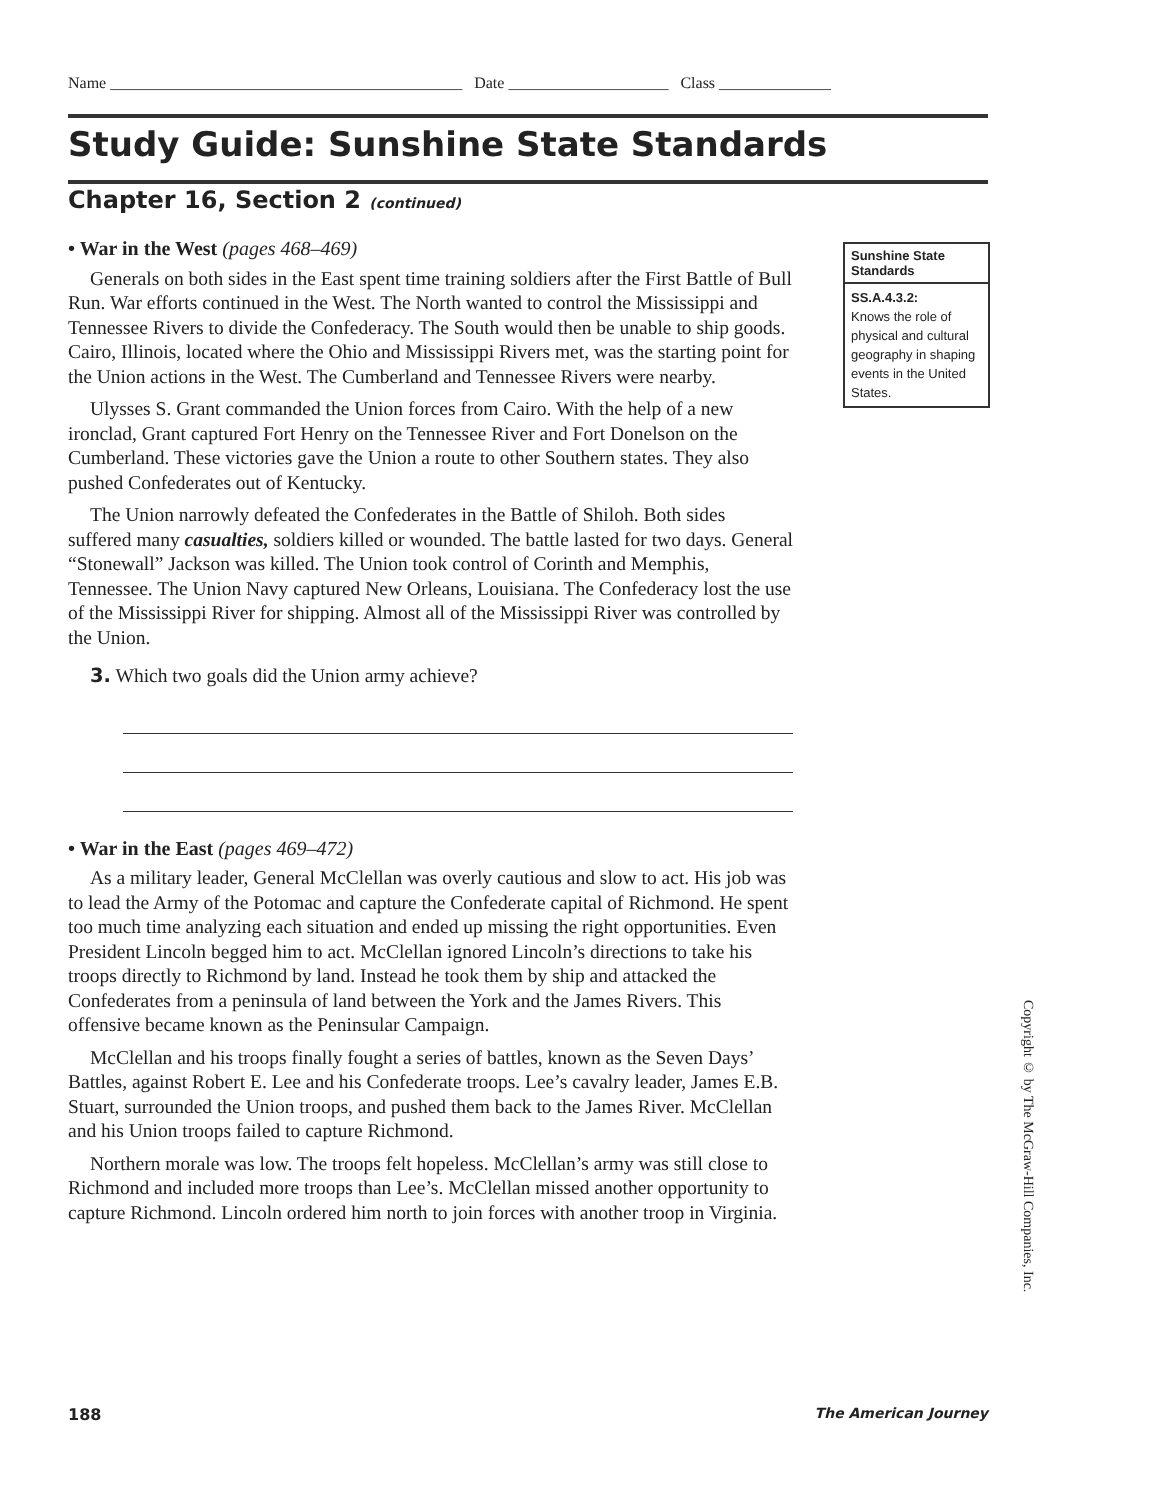Name ____________________________________________ Date ____________________ Class ______________
Study Guide: Sunshine State Standards
Chapter 16, Section 2 (continued)
• War in the West (pages 468–469)
Generals on both sides in the East spent time training soldiers after the First Battle of Bull Run. War efforts continued in the West. The North wanted to control the Mississippi and Tennessee Rivers to divide the Confederacy. The South would then be unable to ship goods. Cairo, Illinois, located where the Ohio and Mississippi Rivers met, was the starting point for the Union actions in the West. The Cumberland and Tennessee Rivers were nearby.
Ulysses S. Grant commanded the Union forces from Cairo. With the help of a new ironclad, Grant captured Fort Henry on the Tennessee River and Fort Donelson on the Cumberland. These victories gave the Union a route to other Southern states. They also pushed Confederates out of Kentucky.
The Union narrowly defeated the Confederates in the Battle of Shiloh. Both sides suffered many casualties, soldiers killed or wounded. The battle lasted for two days. General “Stonewall” Jackson was killed. The Union took control of Corinth and Memphis, Tennessee. The Union Navy captured New Orleans, Louisiana. The Confederacy lost the use of the Mississippi River for shipping. Almost all of the Mississippi River was controlled by the Union.
3. Which two goals did the Union army achieve?
• War in the East (pages 469–472)
As a military leader, General McClellan was overly cautious and slow to act. His job was to lead the Army of the Potomac and capture the Confederate capital of Richmond. He spent too much time analyzing each situation and ended up missing the right opportunities. Even President Lincoln begged him to act. McClellan ignored Lincoln’s directions to take his troops directly to Richmond by land. Instead he took them by ship and attacked the Confederates from a peninsula of land between the York and the James Rivers. This offensive became known as the Peninsular Campaign.
McClellan and his troops finally fought a series of battles, known as the Seven Days’ Battles, against Robert E. Lee and his Confederate troops. Lee’s cavalry leader, James E.B. Stuart, surrounded the Union troops, and pushed them back to the James River. McClellan and his Union troops failed to capture Richmond.
Northern morale was low. The troops felt hopeless. McClellan’s army was still close to Richmond and included more troops than Lee’s. McClellan missed another opportunity to capture Richmond. Lincoln ordered him north to join forces with another troop in Virginia.
Sunshine State Standards
SS.A.4.3.2:
Knows the role of physical and cultural geography in shaping events in the United States.
Copyright © by The McGraw-Hill Companies, Inc.
188 The American Journey